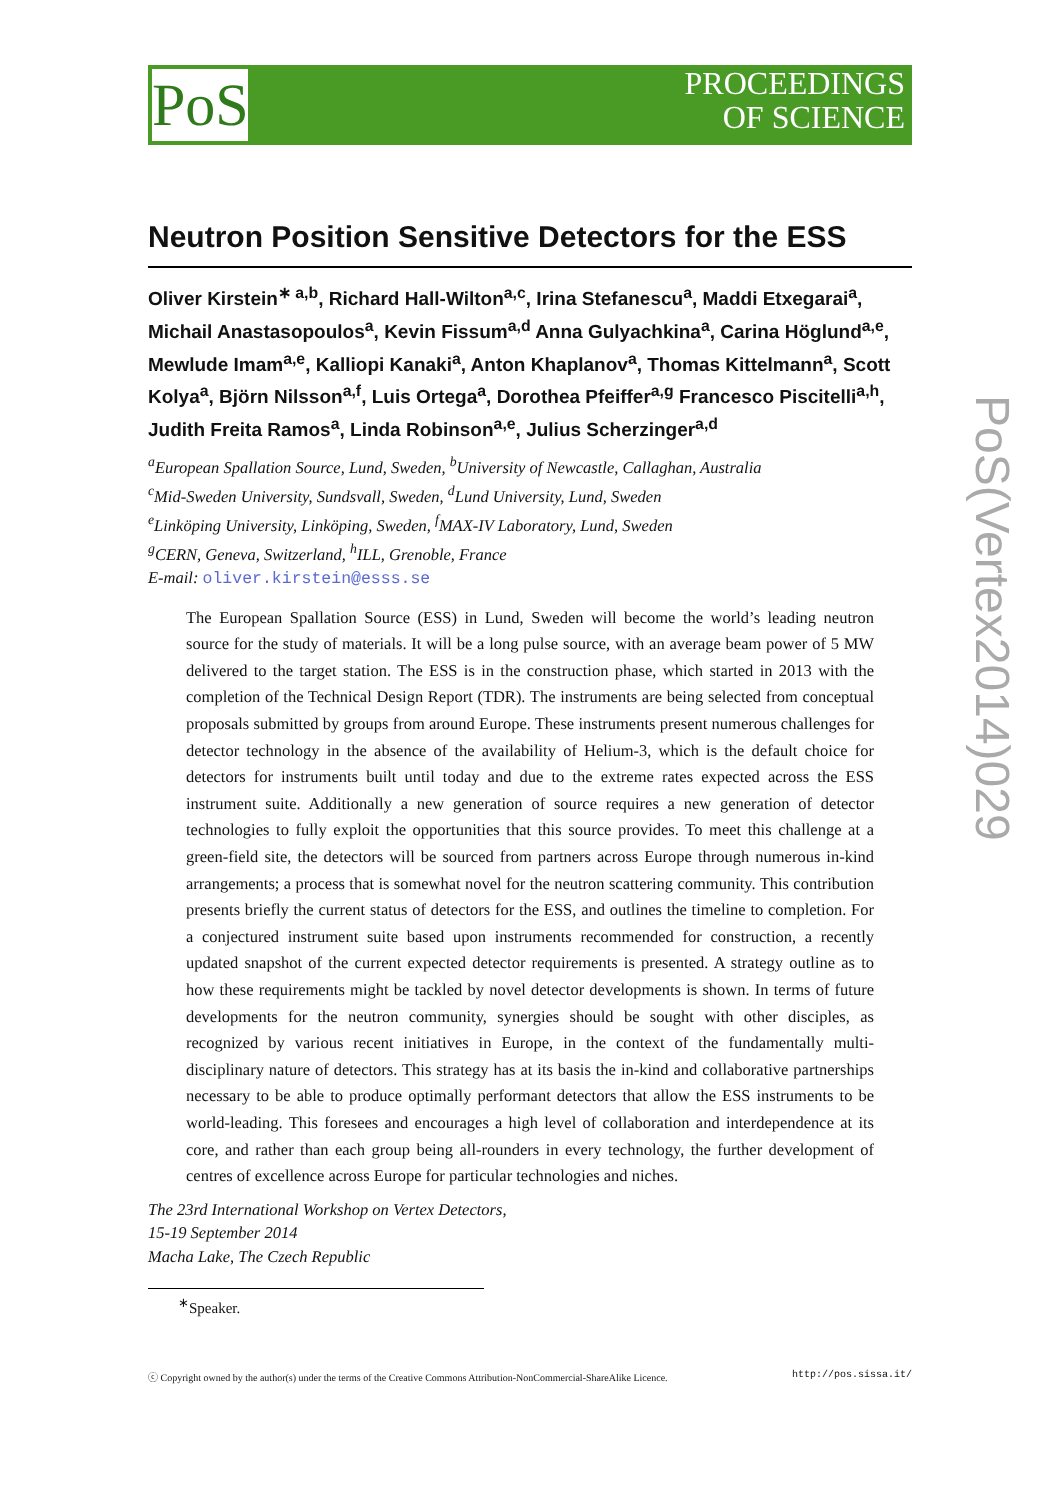PoS
PROCEEDINGS
OF SCIENCE
Neutron Position Sensitive Detectors for the ESS
Oliver Kirstein<sup>∗ a,b</sup>, Richard Hall-Wilton<sup>a,c</sup>, Irina Stefanescu<sup>a</sup>, Maddi Etxegarai<sup>a</sup>, Michail Anastasopoulos<sup>a</sup>, Kevin Fissum<sup>a,d</sup> Anna Gulyachkina<sup>a</sup>, Carina Höglund<sup>a,e</sup>, Mewlude Imam<sup>a,e</sup>, Kalliopi Kanaki<sup>a</sup>, Anton Khaplanov<sup>a</sup>, Thomas Kittelmann<sup>a</sup>, Scott Kolya<sup>a</sup>, Björn Nilsson<sup>a,f</sup>, Luis Ortega<sup>a</sup>, Dorothea Pfeiffer<sup>a,g</sup> Francesco Piscitelli<sup>a,h</sup>, Judith Freita Ramos<sup>a</sup>, Linda Robinson<sup>a,e</sup>, Julius Scherzinger<sup>a,d</sup>
<sup>a</sup> European Spallation Source, Lund, Sweden, <sup>b</sup>University of Newcastle, Callaghan, Australia
<sup>c</sup> Mid-Sweden University, Sundsvall, Sweden, <sup>d</sup>Lund University, Lund, Sweden
<sup>e</sup> Linköping University, Linköping, Sweden, <sup>f</sup>MAX-IV Laboratory, Lund, Sweden
<sup>g</sup> CERN, Geneva, Switzerland, <sup>h</sup>ILL, Grenoble, France
E-mail: oliver.kirstein@esss.se
The European Spallation Source (ESS) in Lund, Sweden will become the world’s leading neutron source for the study of materials. It will be a long pulse source, with an average beam power of 5 MW delivered to the target station. The ESS is in the construction phase, which started in 2013 with the completion of the Technical Design Report (TDR). The instruments are being selected from conceptual proposals submitted by groups from around Europe. These instruments present numerous challenges for detector technology in the absence of the availability of Helium-3, which is the default choice for detectors for instruments built until today and due to the extreme rates expected across the ESS instrument suite. Additionally a new generation of source requires a new generation of detector technologies to fully exploit the opportunities that this source provides. To meet this challenge at a green-field site, the detectors will be sourced from partners across Europe through numerous in-kind arrangements; a process that is somewhat novel for the neutron scattering community. This contribution presents briefly the current status of detectors for the ESS, and outlines the timeline to completion. For a conjectured instrument suite based upon instruments recommended for construction, a recently updated snapshot of the current expected detector requirements is presented. A strategy outline as to how these requirements might be tackled by novel detector developments is shown. In terms of future developments for the neutron community, synergies should be sought with other disciples, as recognized by various recent initiatives in Europe, in the context of the fundamentally multi-disciplinary nature of detectors. This strategy has at its basis the in-kind and collaborative partnerships necessary to be able to produce optimally performant detectors that allow the ESS instruments to be world-leading. This foresees and encourages a high level of collaboration and interdependence at its core, and rather than each group being all-rounders in every technology, the further development of centres of excellence across Europe for particular technologies and niches.
The 23rd International Workshop on Vertex Detectors,
15-19 September 2014
Macha Lake, The Czech Republic
<sup>∗</sup>Speaker.
ⓒ Copyright owned by the author(s) under the terms of the Creative Commons Attribution-NonCommercial-ShareAlike Licence. http://pos.sissa.it/
PoS(Vertex2014)029